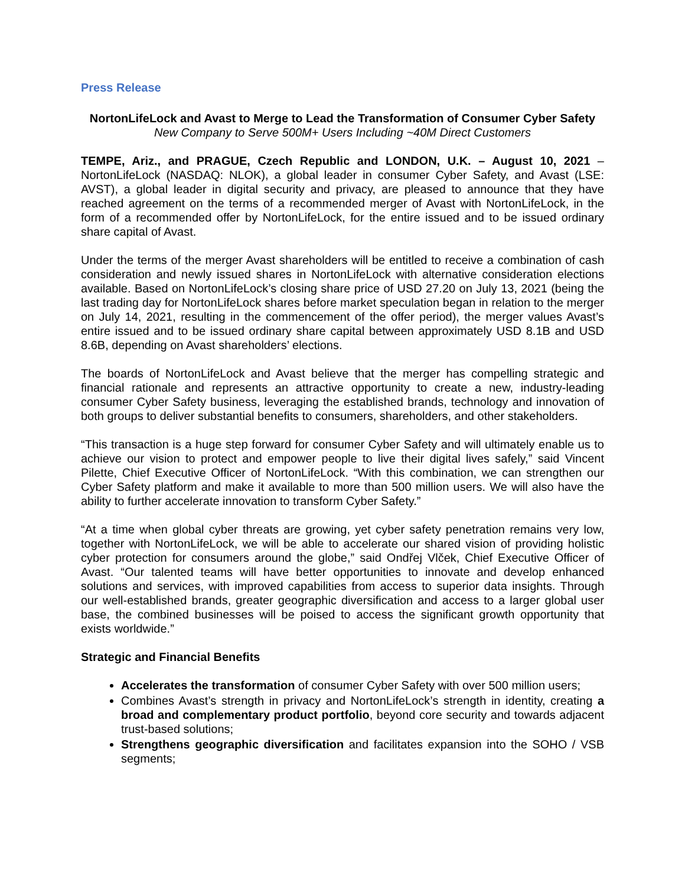Press Release
NortonLifeLock and Avast to Merge to Lead the Transformation of Consumer Cyber Safety
New Company to Serve 500M+ Users Including ~40M Direct Customers
TEMPE, Ariz., and PRAGUE, Czech Republic and LONDON, U.K. – August 10, 2021 – NortonLifeLock (NASDAQ: NLOK), a global leader in consumer Cyber Safety, and Avast (LSE: AVST), a global leader in digital security and privacy, are pleased to announce that they have reached agreement on the terms of a recommended merger of Avast with NortonLifeLock, in the form of a recommended offer by NortonLifeLock, for the entire issued and to be issued ordinary share capital of Avast.
Under the terms of the merger Avast shareholders will be entitled to receive a combination of cash consideration and newly issued shares in NortonLifeLock with alternative consideration elections available. Based on NortonLifeLock’s closing share price of USD 27.20 on July 13, 2021 (being the last trading day for NortonLifeLock shares before market speculation began in relation to the merger on July 14, 2021, resulting in the commencement of the offer period), the merger values Avast’s entire issued and to be issued ordinary share capital between approximately USD 8.1B and USD 8.6B, depending on Avast shareholders’ elections.
The boards of NortonLifeLock and Avast believe that the merger has compelling strategic and financial rationale and represents an attractive opportunity to create a new, industry-leading consumer Cyber Safety business, leveraging the established brands, technology and innovation of both groups to deliver substantial benefits to consumers, shareholders, and other stakeholders.
“This transaction is a huge step forward for consumer Cyber Safety and will ultimately enable us to achieve our vision to protect and empower people to live their digital lives safely,” said Vincent Pilette, Chief Executive Officer of NortonLifeLock. “With this combination, we can strengthen our Cyber Safety platform and make it available to more than 500 million users. We will also have the ability to further accelerate innovation to transform Cyber Safety.”
“At a time when global cyber threats are growing, yet cyber safety penetration remains very low, together with NortonLifeLock, we will be able to accelerate our shared vision of providing holistic cyber protection for consumers around the globe,” said Ondřej Vlček, Chief Executive Officer of Avast. “Our talented teams will have better opportunities to innovate and develop enhanced solutions and services, with improved capabilities from access to superior data insights. Through our well-established brands, greater geographic diversification and access to a larger global user base, the combined businesses will be poised to access the significant growth opportunity that exists worldwide.”
Strategic and Financial Benefits
Accelerates the transformation of consumer Cyber Safety with over 500 million users;
Combines Avast’s strength in privacy and NortonLifeLock’s strength in identity, creating a broad and complementary product portfolio, beyond core security and towards adjacent trust-based solutions;
Strengthens geographic diversification and facilitates expansion into the SOHO / VSB segments;